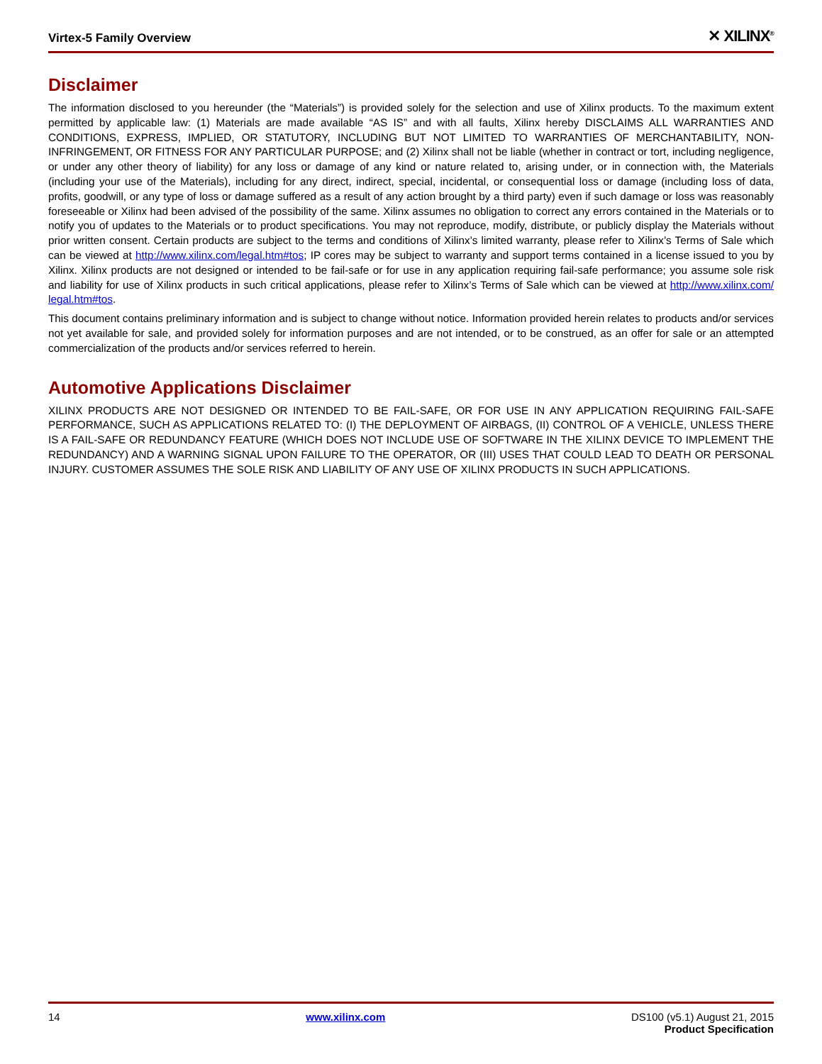Virtex-5 Family Overview ✕ XILINX<sup>®</sup>
Disclaimer
The information disclosed to you hereunder (the “Materials”) is provided solely for the selection and use of Xilinx products. To the maximum extent permitted by applicable law: (1) Materials are made available “AS IS” and with all faults, Xilinx hereby DISCLAIMS ALL WARRANTIES AND CONDITIONS, EXPRESS, IMPLIED, OR STATUTORY, INCLUDING BUT NOT LIMITED TO WARRANTIES OF MERCHANTABILITY, NON-INFRINGEMENT, OR FITNESS FOR ANY PARTICULAR PURPOSE; and (2) Xilinx shall not be liable (whether in contract or tort, including negligence, or under any other theory of liability) for any loss or damage of any kind or nature related to, arising under, or in connection with, the Materials (including your use of the Materials), including for any direct, indirect, special, incidental, or consequential loss or damage (including loss of data, profits, goodwill, or any type of loss or damage suffered as a result of any action brought by a third party) even if such damage or loss was reasonably foreseeable or Xilinx had been advised of the possibility of the same. Xilinx assumes no obligation to correct any errors contained in the Materials or to notify you of updates to the Materials or to product specifications. You may not reproduce, modify, distribute, or publicly display the Materials without prior written consent. Certain products are subject to the terms and conditions of Xilinx’s limited warranty, please refer to Xilinx’s Terms of Sale which can be viewed at http://www.xilinx.com/legal.htm#tos; IP cores may be subject to warranty and support terms contained in a license issued to you by Xilinx. Xilinx products are not designed or intended to be fail-safe or for use in any application requiring fail-safe performance; you assume sole risk and liability for use of Xilinx products in such critical applications, please refer to Xilinx’s Terms of Sale which can be viewed at http://www.xilinx.com/ legal.htm#tos.
This document contains preliminary information and is subject to change without notice. Information provided herein relates to products and/or services not yet available for sale, and provided solely for information purposes and are not intended, or to be construed, as an offer for sale or an attempted commercialization of the products and/or services referred to herein.
Automotive Applications Disclaimer
XILINX PRODUCTS ARE NOT DESIGNED OR INTENDED TO BE FAIL-SAFE, OR FOR USE IN ANY APPLICATION REQUIRING FAIL-SAFE PERFORMANCE, SUCH AS APPLICATIONS RELATED TO: (I) THE DEPLOYMENT OF AIRBAGS, (II) CONTROL OF A VEHICLE, UNLESS THERE IS A FAIL-SAFE OR REDUNDANCY FEATURE (WHICH DOES NOT INCLUDE USE OF SOFTWARE IN THE XILINX DEVICE TO IMPLEMENT THE REDUNDANCY) AND A WARNING SIGNAL UPON FAILURE TO THE OPERATOR, OR (III) USES THAT COULD LEAD TO DEATH OR PERSONAL INJURY. CUSTOMER ASSUMES THE SOLE RISK AND LIABILITY OF ANY USE OF XILINX PRODUCTS IN SUCH APPLICATIONS.
14 www.xilinx.com DS100 (v5.1) August 21, 2015
Product Specification